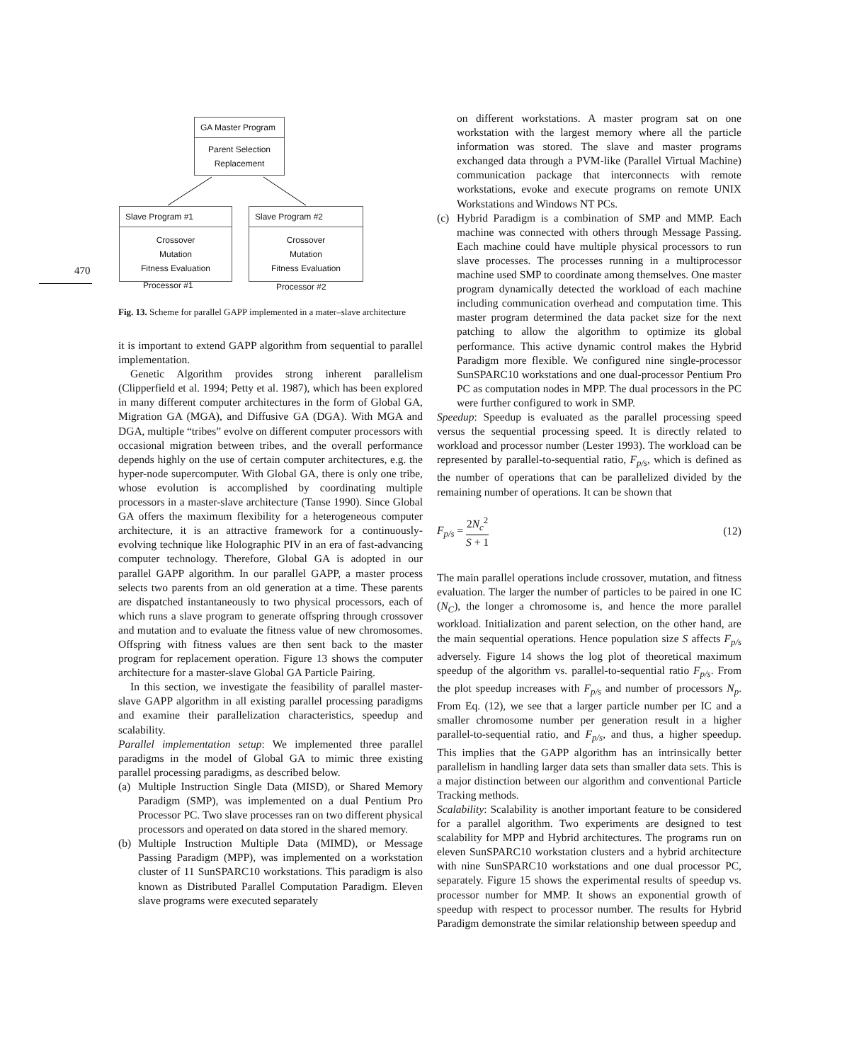470
GA Master Program
Parent Selection
Replacement
Slave Program #1
Crossover
Mutation
Fitness Evaluation
Slave Program #2
Crossover
Mutation
Fitness Evaluation
Processor #1 Processor #2
Fig. 13. Scheme for parallel GAPP implemented in a mater–slave architecture
it is important to extend GAPP algorithm from sequential to parallel implementation.
Genetic Algorithm provides strong inherent parallelism (Clipperfield et al. 1994; Petty et al. 1987), which has been explored in many different computer architectures in the form of Global GA, Migration GA (MGA), and Diffusive GA (DGA). With MGA and DGA, multiple “tribes” evolve on different computer processors with occasional migration between tribes, and the overall performance depends highly on the use of certain computer architectures, e.g. the hyper-node supercomputer. With Global GA, there is only one tribe, whose evolution is accomplished by coordinating multiple processors in a master-slave architecture (Tanse 1990). Since Global GA offers the maximum flexibility for a heterogeneous computer architecture, it is an attractive framework for a continuously-evolving technique like Holographic PIV in an era of fast-advancing computer technology. Therefore, Global GA is adopted in our parallel GAPP algorithm. In our parallel GAPP, a master process selects two parents from an old generation at a time. These parents are dispatched instantaneously to two physical processors, each of which runs a slave program to generate offspring through crossover and mutation and to evaluate the fitness value of new chromosomes. Offspring with fitness values are then sent back to the master program for replacement operation. Figure 13 shows the computer architecture for a master-slave Global GA Particle Pairing.
In this section, we investigate the feasibility of parallel master-slave GAPP algorithm in all existing parallel processing paradigms and examine their parallelization characteristics, speedup and scalability.
Parallel implementation setup: We implemented three parallel paradigms in the model of Global GA to mimic three existing parallel processing paradigms, as described below.
(a) Multiple Instruction Single Data (MISD), or Shared Memory Paradigm (SMP), was implemented on a dual Pentium Pro Processor PC. Two slave processes ran on two different physical processors and operated on data stored in the shared memory.
(b) Multiple Instruction Multiple Data (MIMD), or Message Passing Paradigm (MPP), was implemented on a workstation cluster of 11 SunSPARC10 workstations. This paradigm is also known as Distributed Parallel Computation Paradigm. Eleven slave programs were executed separately
on different workstations. A master program sat on one workstation with the largest memory where all the particle information was stored. The slave and master programs exchanged data through a PVM-like (Parallel Virtual Machine) communication package that interconnects with remote workstations, evoke and execute programs on remote UNIX Workstations and Windows NT PCs.
(c) Hybrid Paradigm is a combination of SMP and MMP. Each machine was connected with others through Message Passing. Each machine could have multiple physical processors to run slave processes. The processes running in a multiprocessor machine used SMP to coordinate among themselves. One master program dynamically detected the workload of each machine including communication overhead and computation time. This master program determined the data packet size for the next patching to allow the algorithm to optimize its global performance. This active dynamic control makes the Hybrid Paradigm more flexible. We configured nine single-processor SunSPARC10 workstations and one dual-processor Pentium Pro PC as computation nodes in MPP. The dual processors in the PC were further configured to work in SMP.
Speedup: Speedup is evaluated as the parallel processing speed versus the sequential processing speed. It is directly related to workload and processor number (Lester 1993). The workload can be represented by parallel-to-sequential ratio, F<sub>p/s</sub>, which is defined as the number of operations that can be parallelized divided by the remaining number of operations. It can be shown that
F<sub>p/s</sub> = 2N<sub>c</sub><sup>2</sup> S + 1 (12)
The main parallel operations include crossover, mutation, and fitness evaluation. The larger the number of particles to be paired in one IC (N<sub>C</sub>), the longer a chromosome is, and hence the more parallel workload. Initialization and parent selection, on the other hand, are the main sequential operations. Hence population size S affects F<sub>p/s</sub> adversely. Figure 14 shows the log plot of theoretical maximum speedup of the algorithm vs. parallel-to-sequential ratio F<sub>p/s</sub>. From the plot speedup increases with F<sub>p/s</sub> and number of processors N<sub>p</sub>. From Eq. (12), we see that a larger particle number per IC and a smaller chromosome number per generation result in a higher parallel-to-sequential ratio, and F<sub>p/s</sub>, and thus, a higher speedup. This implies that the GAPP algorithm has an intrinsically better parallelism in handling larger data sets than smaller data sets. This is a major distinction between our algorithm and conventional Particle Tracking methods.
Scalability: Scalability is another important feature to be considered for a parallel algorithm. Two experiments are designed to test scalability for MPP and Hybrid architectures. The programs run on eleven SunSPARC10 workstation clusters and a hybrid architecture with nine SunSPARC10 workstations and one dual processor PC, separately. Figure 15 shows the experimental results of speedup vs. processor number for MMP. It shows an exponential growth of speedup with respect to processor number. The results for Hybrid Paradigm demonstrate the similar relationship between speedup and